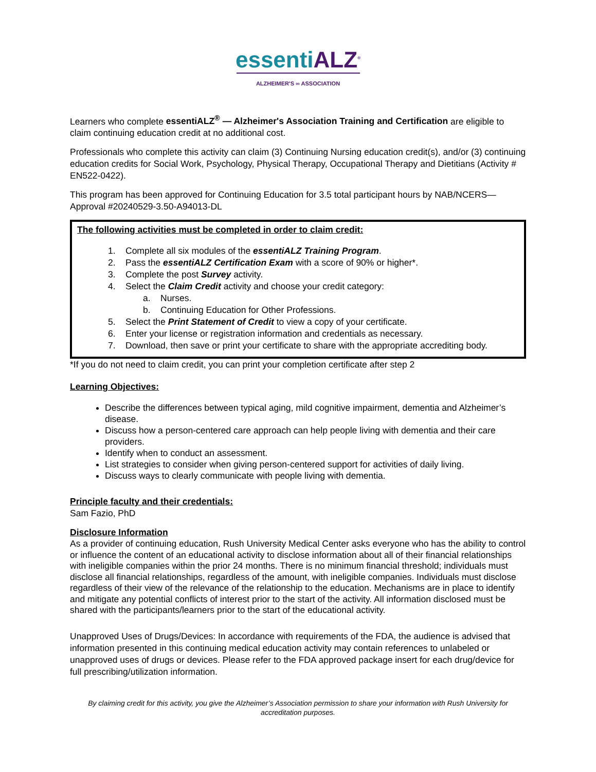essenti ALZ<sup>®</sup>
ALZHEIMER'S ∞ ASSOCIATION
Learners who complete essentiALZ<sup>®</sup> — Alzheimer's Association Training and Certification are eligible to claim continuing education credit at no additional cost.
Professionals who complete this activity can claim (3) Continuing Nursing education credit(s), and/or (3) continuing education credits for Social Work, Psychology, Physical Therapy, Occupational Therapy and Dietitians (Activity # EN522-0422).
This program has been approved for Continuing Education for 3.5 total participant hours by NAB/NCERS—Approval #20240529-3.50-A94013-DL
The following activities must be completed in order to claim credit:
1. Complete all six modules of the essentiALZ Training Program.
2. Pass the essentiALZ Certification Exam with a score of 90% or higher*.
3. Complete the post Survey activity.
4. Select the Claim Credit activity and choose your credit category:
a. Nurses.
b. Continuing Education for Other Professions.
5. Select the Print Statement of Credit to view a copy of your certificate.
6. Enter your license or registration information and credentials as necessary.
7. Download, then save or print your certificate to share with the appropriate accrediting body.
*If you do not need to claim credit, you can print your completion certificate after step 2
Learning Objectives:
Describe the differences between typical aging, mild cognitive impairment, dementia and Alzheimer’s disease.
Discuss how a person-centered care approach can help people living with dementia and their care providers.
Identify when to conduct an assessment.
List strategies to consider when giving person-centered support for activities of daily living.
Discuss ways to clearly communicate with people living with dementia.
Principle faculty and their credentials:
Sam Fazio, PhD
Disclosure Information
As a provider of continuing education, Rush University Medical Center asks everyone who has the ability to control or influence the content of an educational activity to disclose information about all of their financial relationships with ineligible companies within the prior 24 months. There is no minimum financial threshold; individuals must disclose all financial relationships, regardless of the amount, with ineligible companies. Individuals must disclose regardless of their view of the relevance of the relationship to the education. Mechanisms are in place to identify and mitigate any potential conflicts of interest prior to the start of the activity. All information disclosed must be shared with the participants/learners prior to the start of the educational activity.
Unapproved Uses of Drugs/Devices: In accordance with requirements of the FDA, the audience is advised that information presented in this continuing medical education activity may contain references to unlabeled or unapproved uses of drugs or devices. Please refer to the FDA approved package insert for each drug/device for full prescribing/utilization information.
By claiming credit for this activity, you give the Alzheimer’s Association permission to share your information with Rush University for accreditation purposes.